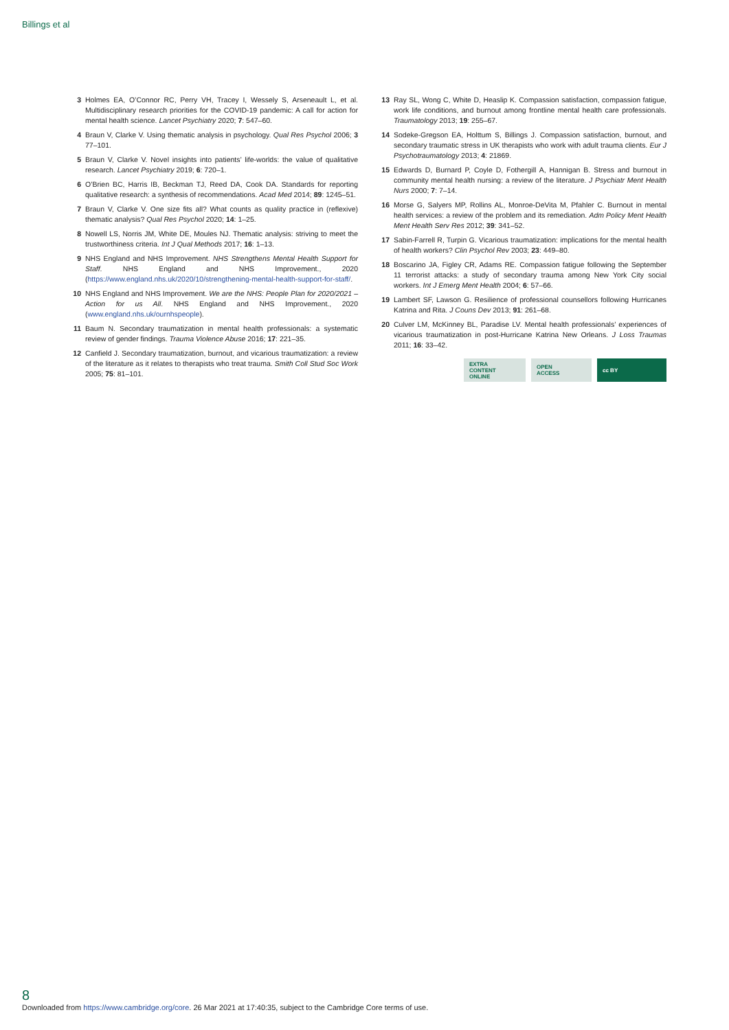Billings et al
3 Holmes EA, O’Connor RC, Perry VH, Tracey I, Wessely S, Arseneault L, et al. Multidisciplinary research priorities for the COVID-19 pandemic: A call for action for mental health science. Lancet Psychiatry 2020; 7: 547–60.
4 Braun V, Clarke V. Using thematic analysis in psychology. Qual Res Psychol 2006; 3 77–101.
5 Braun V, Clarke V. Novel insights into patients’ life-worlds: the value of qualitative research. Lancet Psychiatry 2019; 6: 720–1.
6 O’Brien BC, Harris IB, Beckman TJ, Reed DA, Cook DA. Standards for reporting qualitative research: a synthesis of recommendations. Acad Med 2014; 89: 1245–51.
7 Braun V, Clarke V. One size fits all? What counts as quality practice in (reflexive) thematic analysis? Qual Res Psychol 2020; 14: 1–25.
8 Nowell LS, Norris JM, White DE, Moules NJ. Thematic analysis: striving to meet the trustworthiness criteria. Int J Qual Methods 2017; 16: 1–13.
9 NHS England and NHS Improvement. NHS Strengthens Mental Health Support for Staff. NHS England and NHS Improvement., 2020 (https://www.england.nhs.uk/2020/10/strengthening-mental-health-support-for-staff/.
10 NHS England and NHS Improvement. We are the NHS: People Plan for 2020/2021 – Action for us All. NHS England and NHS Improvement., 2020 (www.england.nhs.uk/ournhspeople).
11 Baum N. Secondary traumatization in mental health professionals: a systematic review of gender findings. Trauma Violence Abuse 2016; 17: 221–35.
12 Canfield J. Secondary traumatization, burnout, and vicarious traumatization: a review of the literature as it relates to therapists who treat trauma. Smith Coll Stud Soc Work 2005; 75: 81–101.
13 Ray SL, Wong C, White D, Heaslip K. Compassion satisfaction, compassion fatigue, work life conditions, and burnout among frontline mental health care professionals. Traumatology 2013; 19: 255–67.
14 Sodeke-Gregson EA, Holttum S, Billings J. Compassion satisfaction, burnout, and secondary traumatic stress in UK therapists who work with adult trauma clients. Eur J Psychotraumatology 2013; 4: 21869.
15 Edwards D, Burnard P, Coyle D, Fothergill A, Hannigan B. Stress and burnout in community mental health nursing: a review of the literature. J Psychiatr Ment Health Nurs 2000; 7: 7–14.
16 Morse G, Salyers MP, Rollins AL, Monroe-DeVita M, Pfahler C. Burnout in mental health services: a review of the problem and its remediation. Adm Policy Ment Health Ment Health Serv Res 2012; 39: 341–52.
17 Sabin-Farrell R, Turpin G. Vicarious traumatization: implications for the mental health of health workers? Clin Psychol Rev 2003; 23: 449–80.
18 Boscarino JA, Figley CR, Adams RE. Compassion fatigue following the September 11 terrorist attacks: a study of secondary trauma among New York City social workers. Int J Emerg Ment Health 2004; 6: 57–66.
19 Lambert SF, Lawson G. Resilience of professional counsellors following Hurricanes Katrina and Rita. J Couns Dev 2013; 91: 261–68.
20 Culver LM, McKinney BL, Paradise LV. Mental health professionals’ experiences of vicarious traumatization in post-Hurricane Katrina New Orleans. J Loss Traumas 2011; 16: 33–42.
EXTRA
CONTENT
ONLINE
OPEN
ACCESS
cc BY
8
Downloaded from https://www.cambridge.org/core. 26 Mar 2021 at 17:40:35, subject to the Cambridge Core terms of use.